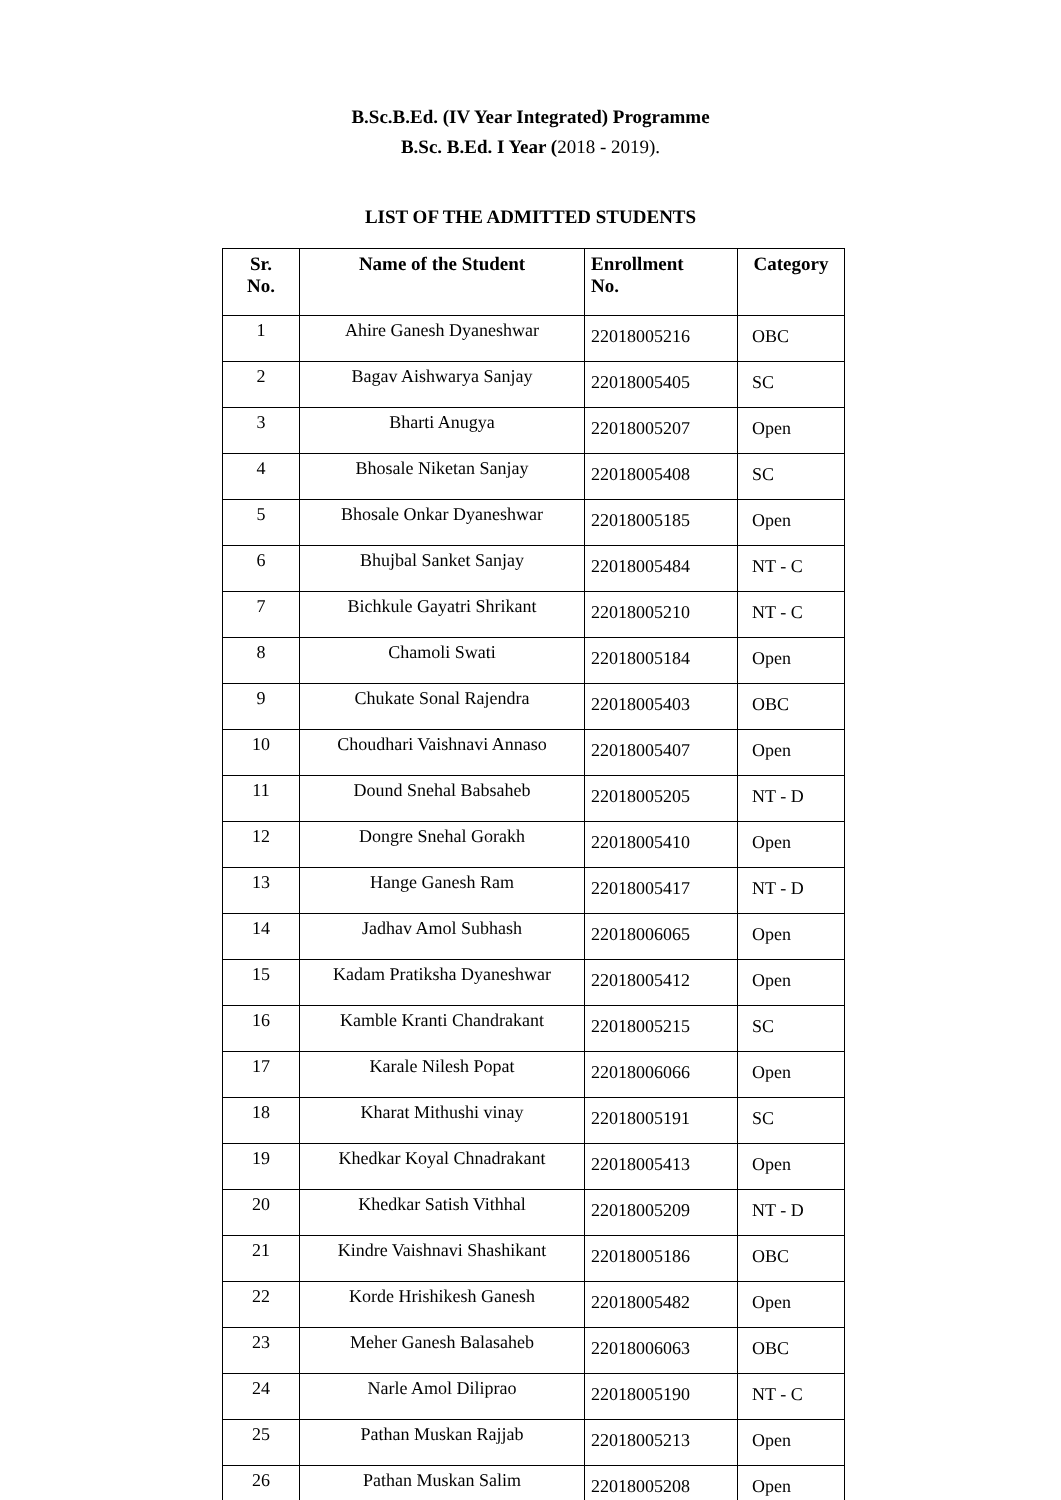B.Sc.B.Ed. (IV Year Integrated) Programme
B.Sc. B.Ed. I Year (2018 - 2019).
LIST OF THE ADMITTED STUDENTS
| Sr. No. | Name of the Student | Enrollment No. | Category |
| --- | --- | --- | --- |
| 1 | Ahire Ganesh Dyaneshwar | 22018005216 | OBC |
| 2 | Bagav Aishwarya Sanjay | 22018005405 | SC |
| 3 | Bharti Anugya | 22018005207 | Open |
| 4 | Bhosale Niketan Sanjay | 22018005408 | SC |
| 5 | Bhosale Onkar Dyaneshwar | 22018005185 | Open |
| 6 | Bhujbal Sanket Sanjay | 22018005484 | NT - C |
| 7 | Bichkule Gayatri Shrikant | 22018005210 | NT - C |
| 8 | Chamoli Swati | 22018005184 | Open |
| 9 | Chukate Sonal Rajendra | 22018005403 | OBC |
| 10 | Choudhari Vaishnavi Annaso | 22018005407 | Open |
| 11 | Dound Snehal Babsaheb | 22018005205 | NT - D |
| 12 | Dongre Snehal Gorakh | 22018005410 | Open |
| 13 | Hange Ganesh Ram | 22018005417 | NT - D |
| 14 | Jadhav Amol Subhash | 22018006065 | Open |
| 15 | Kadam Pratiksha Dyaneshwar | 22018005412 | Open |
| 16 | Kamble Kranti Chandrakant | 22018005215 | SC |
| 17 | Karale Nilesh Popat | 22018006066 | Open |
| 18 | Kharat Mithushi vinay | 22018005191 | SC |
| 19 | Khedkar Koyal Chnadrakant | 22018005413 | Open |
| 20 | Khedkar Satish Vithhal | 22018005209 | NT - D |
| 21 | Kindre Vaishnavi Shashikant | 22018005186 | OBC |
| 22 | Korde Hrishikesh Ganesh | 22018005482 | Open |
| 23 | Meher Ganesh Balasaheb | 22018006063 | OBC |
| 24 | Narle Amol Diliprao | 22018005190 | NT - C |
| 25 | Pathan Muskan Rajjab | 22018005213 | Open |
| 26 | Pathan Muskan Salim | 22018005208 | Open |